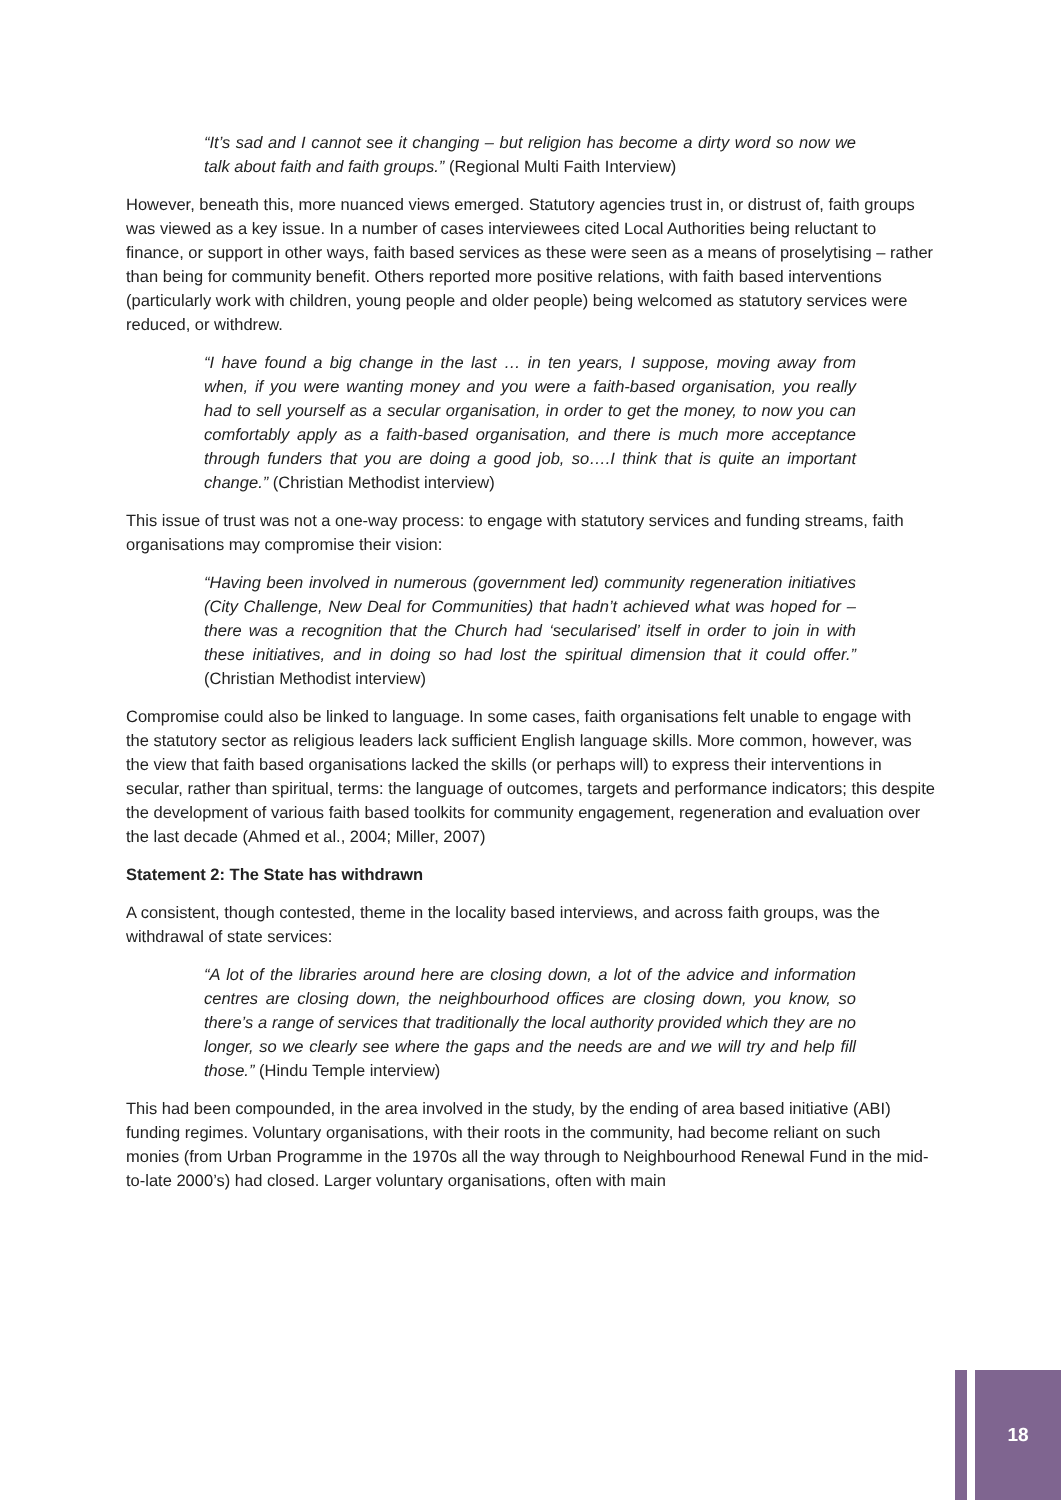“It’s sad and I cannot see it changing – but religion has become a dirty word so now we talk about faith and faith groups.” (Regional Multi Faith Interview)
However, beneath this, more nuanced views emerged. Statutory agencies trust in, or distrust of, faith groups was viewed as a key issue. In a number of cases interviewees cited Local Authorities being reluctant to finance, or support in other ways, faith based services as these were seen as a means of proselytising – rather than being for community benefit. Others reported more positive relations, with faith based interventions (particularly work with children, young people and older people) being welcomed as statutory services were reduced, or withdrew.
“I have found a big change in the last … in ten years, I suppose, moving away from when, if you were wanting money and you were a faith-based organisation, you really had to sell yourself as a secular organisation, in order to get the money, to now you can comfortably apply as a faith-based organisation, and there is much more acceptance through funders that you are doing a good job, so….I think that is quite an important change.” (Christian Methodist interview)
This issue of trust was not a one-way process: to engage with statutory services and funding streams, faith organisations may compromise their vision:
“Having been involved in numerous (government led) community regeneration initiatives (City Challenge, New Deal for Communities) that hadn’t achieved what was hoped for – there was a recognition that the Church had ‘secularised’ itself in order to join in with these initiatives, and in doing so had lost the spiritual dimension that it could offer.” (Christian Methodist interview)
Compromise could also be linked to language. In some cases, faith organisations felt unable to engage with the statutory sector as religious leaders lack sufficient English language skills. More common, however, was the view that faith based organisations lacked the skills (or perhaps will) to express their interventions in secular, rather than spiritual, terms: the language of outcomes, targets and performance indicators; this despite the development of various faith based toolkits for community engagement, regeneration and evaluation over the last decade (Ahmed et al., 2004; Miller, 2007)
Statement 2: The State has withdrawn
A consistent, though contested, theme in the locality based interviews, and across faith groups, was the withdrawal of state services:
“A lot of the libraries around here are closing down, a lot of the advice and information centres are closing down, the neighbourhood offices are closing down, you know, so there’s a range of services that traditionally the local authority provided which they are no longer, so we clearly see where the gaps and the needs are and we will try and help fill those.” (Hindu Temple interview)
This had been compounded, in the area involved in the study, by the ending of area based initiative (ABI) funding regimes. Voluntary organisations, with their roots in the community, had become reliant on such monies (from Urban Programme in the 1970s all the way through to Neighbourhood Renewal Fund in the mid-to-late 2000’s) had closed. Larger voluntary organisations, often with main
18